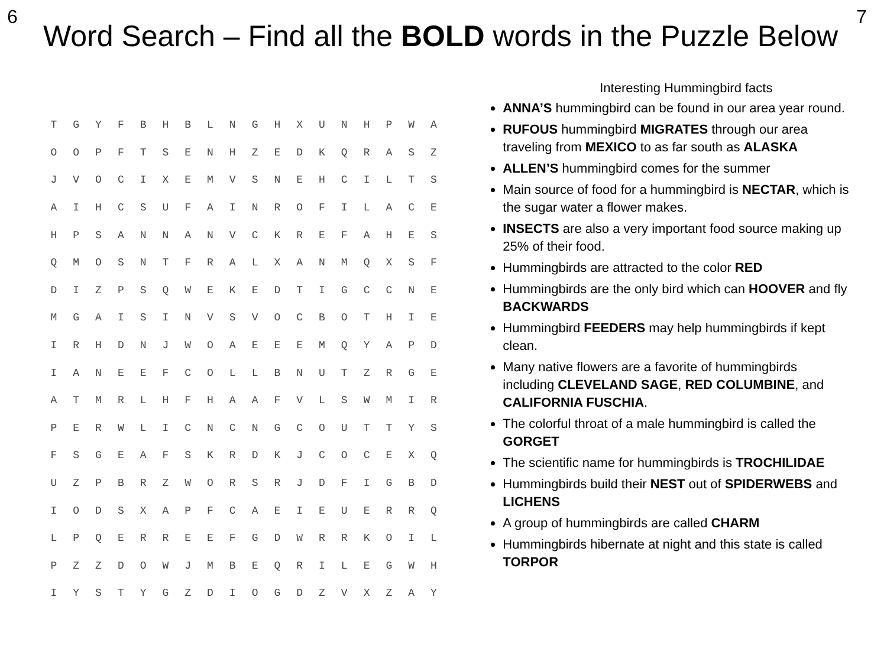6
Word Search – Find all the BOLD words in the Puzzle Below
7
| T | G | Y | F | B | H | B | L | N | G | H | X | U | N | H | P | W | A |
| O | O | P | F | T | S | E | N | H | Z | E | D | K | Q | R | A | S | Z |
| J | V | O | C | I | X | E | M | V | S | N | E | H | C | I | L | T | S |
| A | I | H | C | S | U | F | A | I | N | R | O | F | I | L | A | C | E |
| H | P | S | A | N | N | A | N | V | C | K | R | E | F | A | H | E | S |
| Q | M | O | S | N | T | F | R | A | L | X | A | N | M | Q | X | S | F |
| D | I | Z | P | S | Q | W | E | K | E | D | T | I | G | C | C | N | E |
| M | G | A | I | S | I | N | V | S | V | O | C | B | O | T | H | I | E |
| I | R | H | D | N | J | W | O | A | E | E | E | M | Q | Y | A | P | D |
| I | A | N | E | E | F | C | O | L | L | B | N | U | T | Z | R | G | E |
| A | T | M | R | L | H | F | H | A | A | F | V | L | S | W | M | I | R |
| P | E | R | W | L | I | C | N | C | N | G | C | O | U | T | T | Y | S |
| F | S | G | E | A | F | S | K | R | D | K | J | C | O | C | E | X | Q |
| U | Z | P | B | R | Z | W | O | R | S | R | J | D | F | I | G | B | D |
| I | O | D | S | X | A | P | F | C | A | E | I | E | U | E | R | R | Q |
| L | P | Q | E | R | R | E | E | F | G | D | W | R | R | K | O | I | L |
| P | Z | Z | D | O | W | J | M | B | E | Q | R | I | L | E | G | W | H |
| I | Y | S | T | Y | G | Z | D | I | O | G | D | Z | V | X | Z | A | Y |
Interesting Hummingbird facts
ANNA’S hummingbird can be found in our area year round.
RUFOUS hummingbird MIGRATES through our area traveling from MEXICO to as far south as ALASKA
ALLEN’S hummingbird comes for the summer
Main source of food for a hummingbird is NECTAR, which is the sugar water a flower makes.
INSECTS are also a very important food source making up 25% of their food.
Hummingbirds are attracted to the color RED
Hummingbirds are the only bird which can HOOVER and fly BACKWARDS
Hummingbird FEEDERS may help hummingbirds if kept clean.
Many native flowers are a favorite of hummingbirds including CLEVELAND SAGE, RED COLUMBINE, and CALIFORNIA FUSCHIA.
The colorful throat of a male hummingbird is called the GORGET
The scientific name for hummingbirds is TROCHILIDAE
Hummingbirds build their NEST out of SPIDERWEBS and LICHENS
A group of hummingbirds are called CHARM
Hummingbirds hibernate at night and this state is called TORPOR